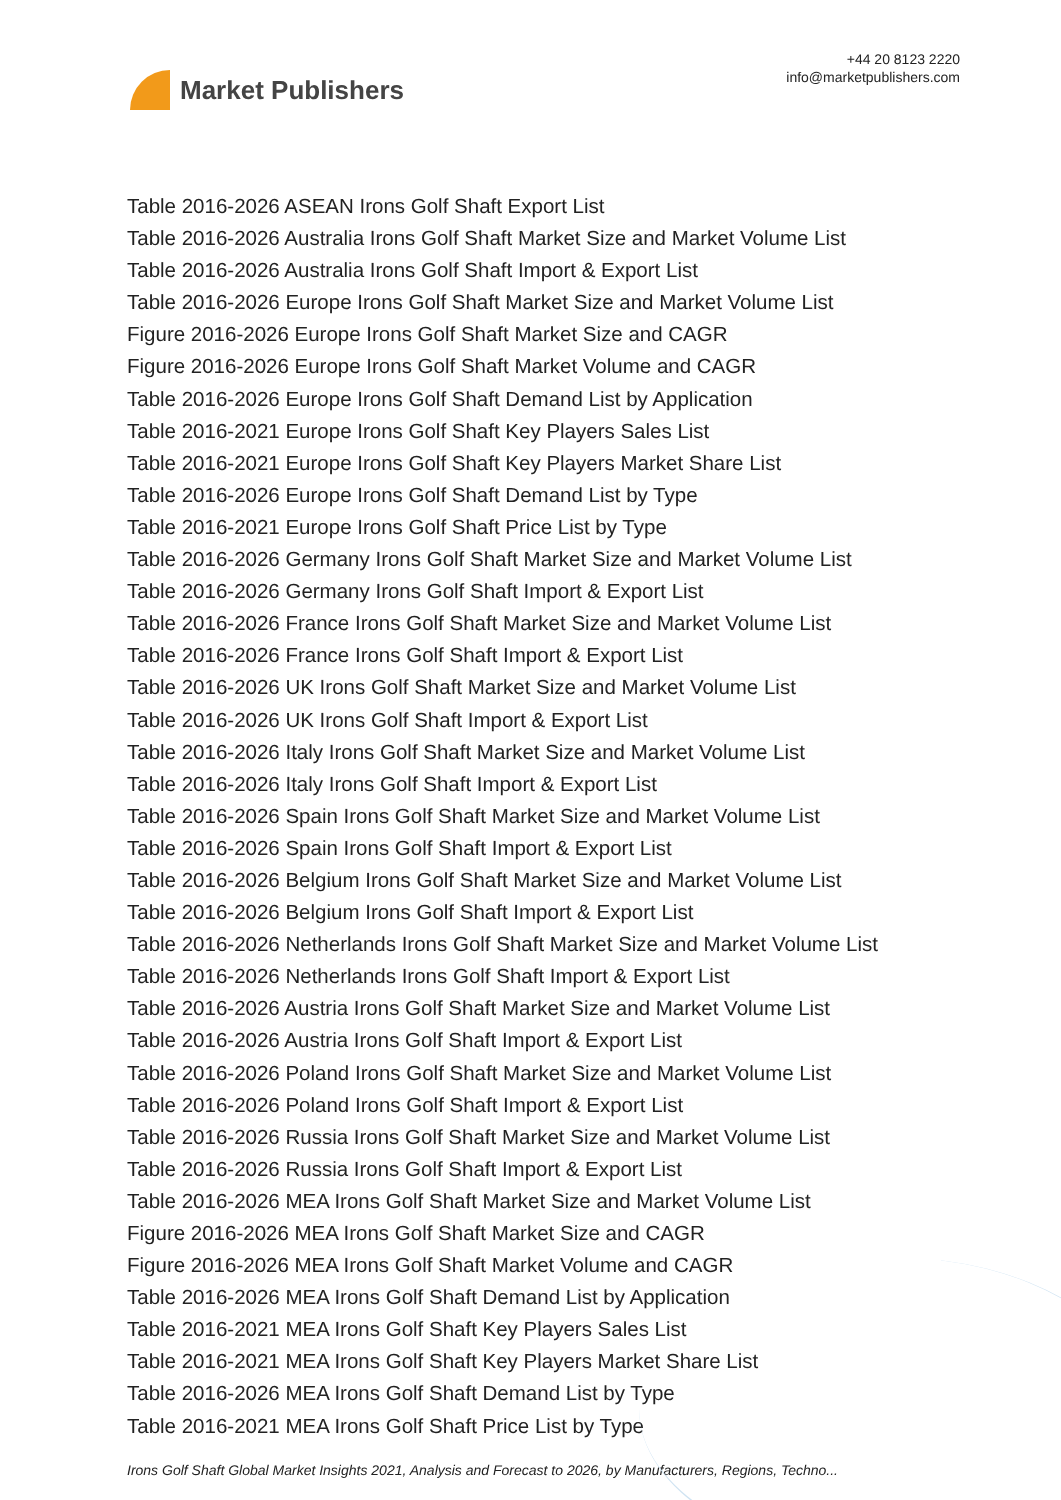Market Publishers
+44 20 8123 2220
info@marketpublishers.com
Table 2016-2026 ASEAN Irons Golf Shaft Export List
Table 2016-2026 Australia Irons Golf Shaft Market Size and Market Volume List
Table 2016-2026 Australia Irons Golf Shaft Import & Export List
Table 2016-2026 Europe Irons Golf Shaft Market Size and Market Volume List
Figure 2016-2026 Europe Irons Golf Shaft Market Size and CAGR
Figure 2016-2026 Europe Irons Golf Shaft Market Volume and CAGR
Table 2016-2026 Europe Irons Golf Shaft Demand List by Application
Table 2016-2021 Europe Irons Golf Shaft Key Players Sales List
Table 2016-2021 Europe Irons Golf Shaft Key Players Market Share List
Table 2016-2026 Europe Irons Golf Shaft Demand List by Type
Table 2016-2021 Europe Irons Golf Shaft Price List by Type
Table 2016-2026 Germany Irons Golf Shaft Market Size and Market Volume List
Table 2016-2026 Germany Irons Golf Shaft Import & Export List
Table 2016-2026 France Irons Golf Shaft Market Size and Market Volume List
Table 2016-2026 France Irons Golf Shaft Import & Export List
Table 2016-2026 UK Irons Golf Shaft Market Size and Market Volume List
Table 2016-2026 UK Irons Golf Shaft Import & Export List
Table 2016-2026 Italy Irons Golf Shaft Market Size and Market Volume List
Table 2016-2026 Italy Irons Golf Shaft Import & Export List
Table 2016-2026 Spain Irons Golf Shaft Market Size and Market Volume List
Table 2016-2026 Spain Irons Golf Shaft Import & Export List
Table 2016-2026 Belgium Irons Golf Shaft Market Size and Market Volume List
Table 2016-2026 Belgium Irons Golf Shaft Import & Export List
Table 2016-2026 Netherlands Irons Golf Shaft Market Size and Market Volume List
Table 2016-2026 Netherlands Irons Golf Shaft Import & Export List
Table 2016-2026 Austria Irons Golf Shaft Market Size and Market Volume List
Table 2016-2026 Austria Irons Golf Shaft Import & Export List
Table 2016-2026 Poland Irons Golf Shaft Market Size and Market Volume List
Table 2016-2026 Poland Irons Golf Shaft Import & Export List
Table 2016-2026 Russia Irons Golf Shaft Market Size and Market Volume List
Table 2016-2026 Russia Irons Golf Shaft Import & Export List
Table 2016-2026 MEA Irons Golf Shaft Market Size and Market Volume List
Figure 2016-2026 MEA Irons Golf Shaft Market Size and CAGR
Figure 2016-2026 MEA Irons Golf Shaft Market Volume and CAGR
Table 2016-2026 MEA Irons Golf Shaft Demand List by Application
Table 2016-2021 MEA Irons Golf Shaft Key Players Sales List
Table 2016-2021 MEA Irons Golf Shaft Key Players Market Share List
Table 2016-2026 MEA Irons Golf Shaft Demand List by Type
Table 2016-2021 MEA Irons Golf Shaft Price List by Type
Irons Golf Shaft Global Market Insights 2021, Analysis and Forecast to 2026, by Manufacturers, Regions, Techno...